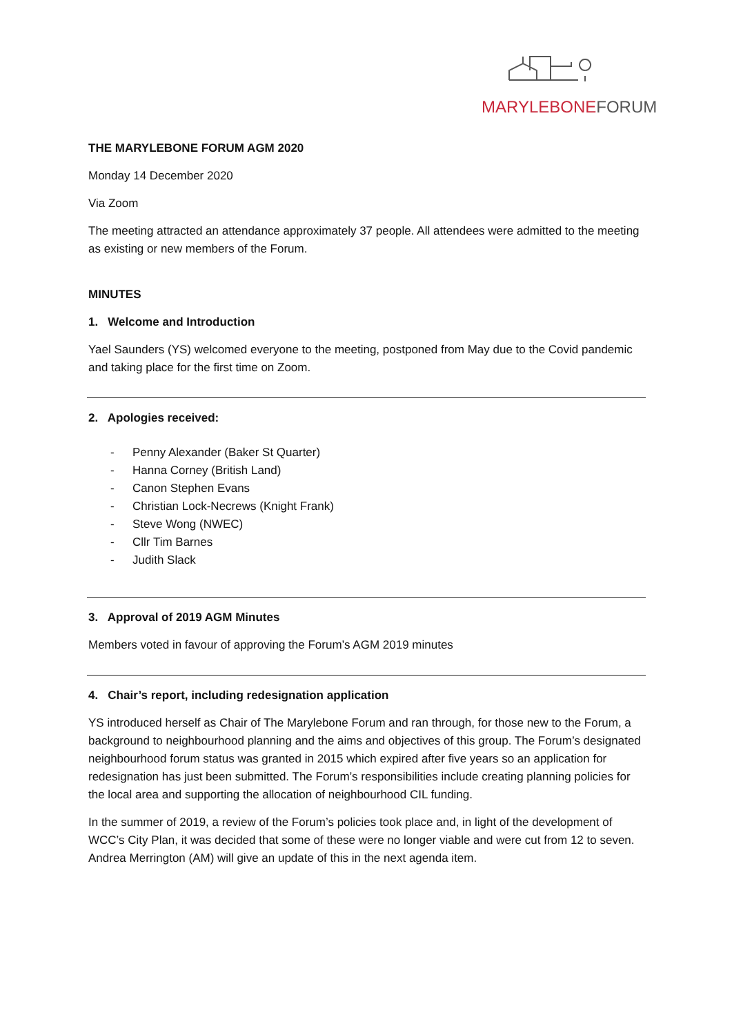MARYLEBONE FORUM
THE MARYLEBONE FORUM AGM 2020
Monday 14 December 2020
Via Zoom
The meeting attracted an attendance approximately 37 people. All attendees were admitted to the meeting as existing or new members of the Forum.
MINUTES
1. Welcome and Introduction
Yael Saunders (YS) welcomed everyone to the meeting, postponed from May due to the Covid pandemic and taking place for the first time on Zoom.
2. Apologies received:
- Penny Alexander (Baker St Quarter)
- Hanna Corney (British Land)
- Canon Stephen Evans
- Christian Lock-Necrews (Knight Frank)
- Steve Wong (NWEC)
- Cllr Tim Barnes
- Judith Slack
3. Approval of 2019 AGM Minutes
Members voted in favour of approving the Forum’s AGM 2019 minutes
4. Chair’s report, including redesignation application
YS introduced herself as Chair of The Marylebone Forum and ran through, for those new to the Forum, a background to neighbourhood planning and the aims and objectives of this group. The Forum’s designated neighbourhood forum status was granted in 2015 which expired after five years so an application for redesignation has just been submitted. The Forum’s responsibilities include creating planning policies for the local area and supporting the allocation of neighbourhood CIL funding.
In the summer of 2019, a review of the Forum’s policies took place and, in light of the development of WCC’s City Plan, it was decided that some of these were no longer viable and were cut from 12 to seven. Andrea Merrington (AM) will give an update of this in the next agenda item.